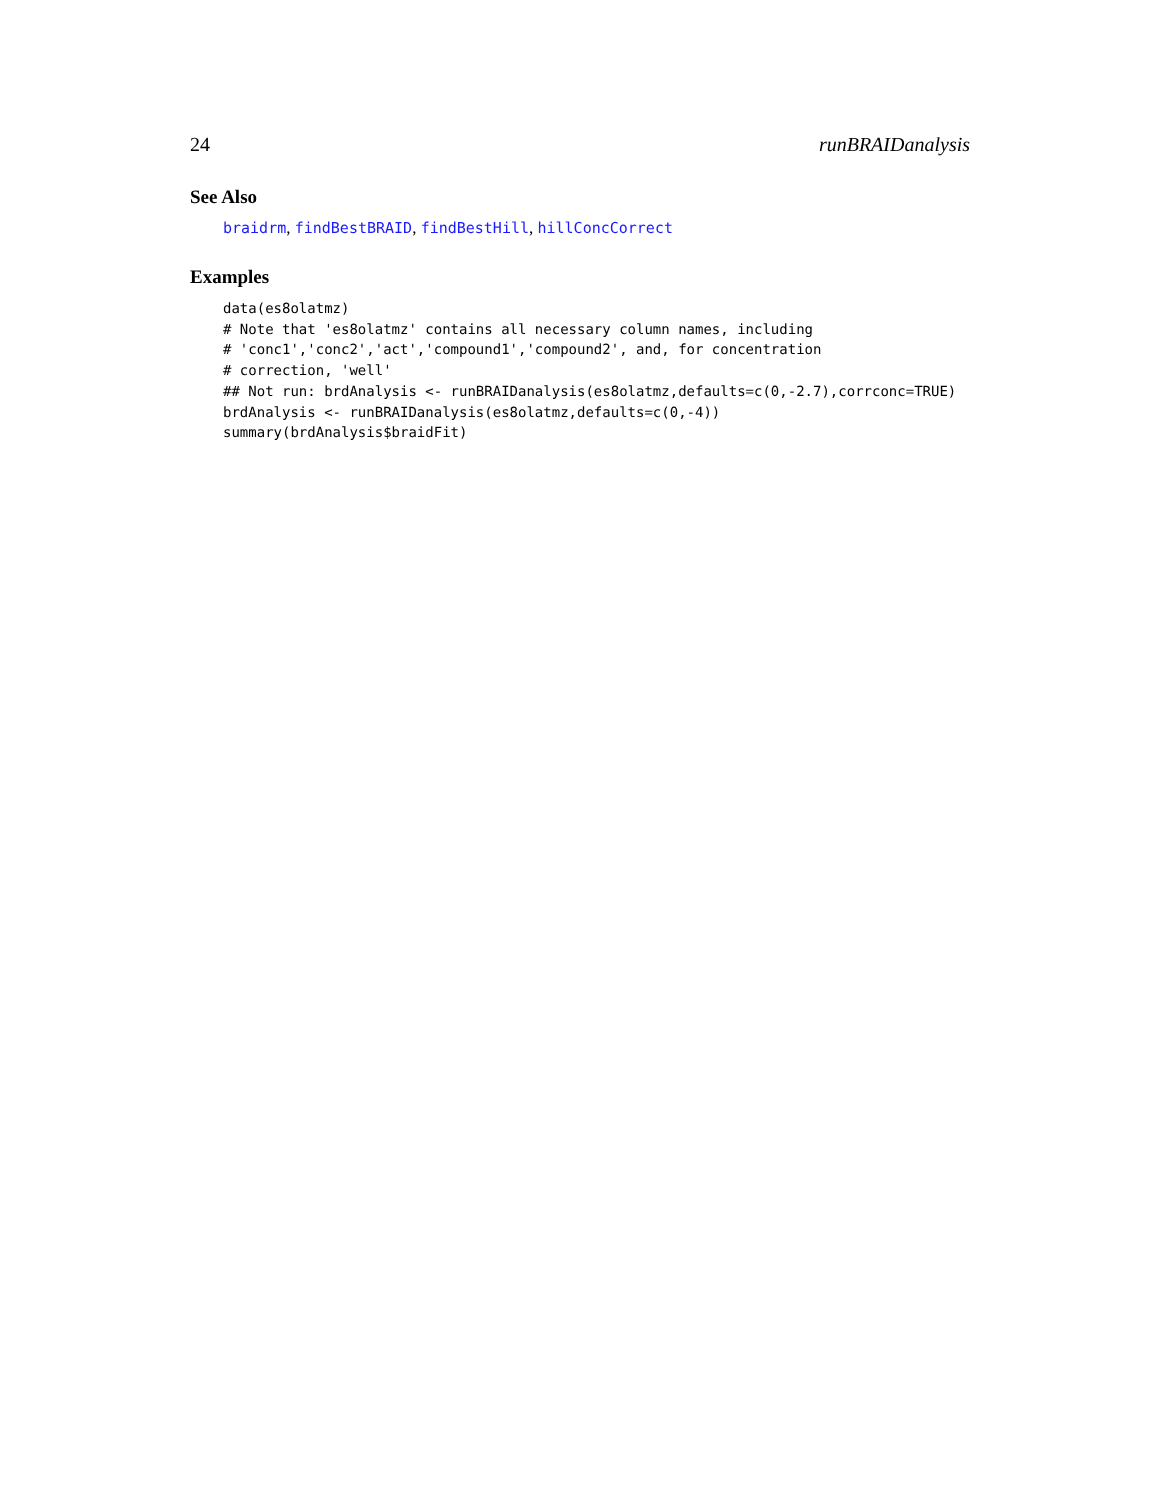24 runBRAIDanalysis
See Also
braidrm, findBestBRAID, findBestHill, hillConcCorrect
Examples
data(es8olatmz)
# Note that 'es8olatmz' contains all necessary column names, including
# 'conc1','conc2','act','compound1','compound2', and, for concentration
# correction, 'well'
## Not run: brdAnalysis <- runBRAIDanalysis(es8olatmz,defaults=c(0,-2.7),corrconc=TRUE)
brdAnalysis <- runBRAIDanalysis(es8olatmz,defaults=c(0,-4))
summary(brdAnalysis$braidFit)